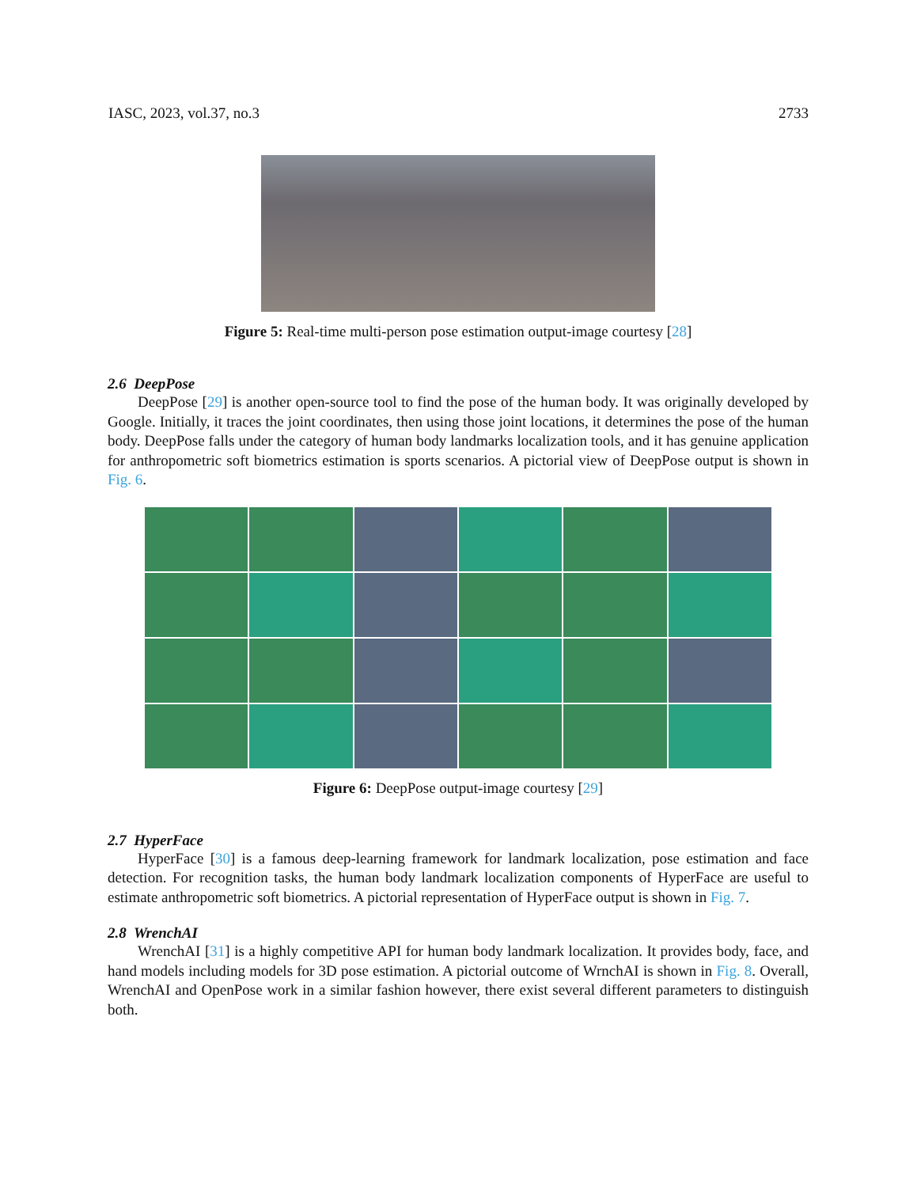IASC, 2023, vol.37, no.3 2733
Figure 5: Real-time multi-person pose estimation output-image courtesy [28]
2.6 DeepPose
DeepPose [29] is another open-source tool to find the pose of the human body. It was originally developed by Google. Initially, it traces the joint coordinates, then using those joint locations, it determines the pose of the human body. DeepPose falls under the category of human body landmarks localization tools, and it has genuine application for anthropometric soft biometrics estimation is sports scenarios. A pictorial view of DeepPose output is shown in Fig. 6.
Figure 6: DeepPose output-image courtesy [29]
2.7 HyperFace
HyperFace [30] is a famous deep-learning framework for landmark localization, pose estimation and face detection. For recognition tasks, the human body landmark localization components of HyperFace are useful to estimate anthropometric soft biometrics. A pictorial representation of HyperFace output is shown in Fig. 7.
2.8 WrenchAI
WrenchAI [31] is a highly competitive API for human body landmark localization. It provides body, face, and hand models including models for 3D pose estimation. A pictorial outcome of WrnchAI is shown in Fig. 8. Overall, WrenchAI and OpenPose work in a similar fashion however, there exist several different parameters to distinguish both.